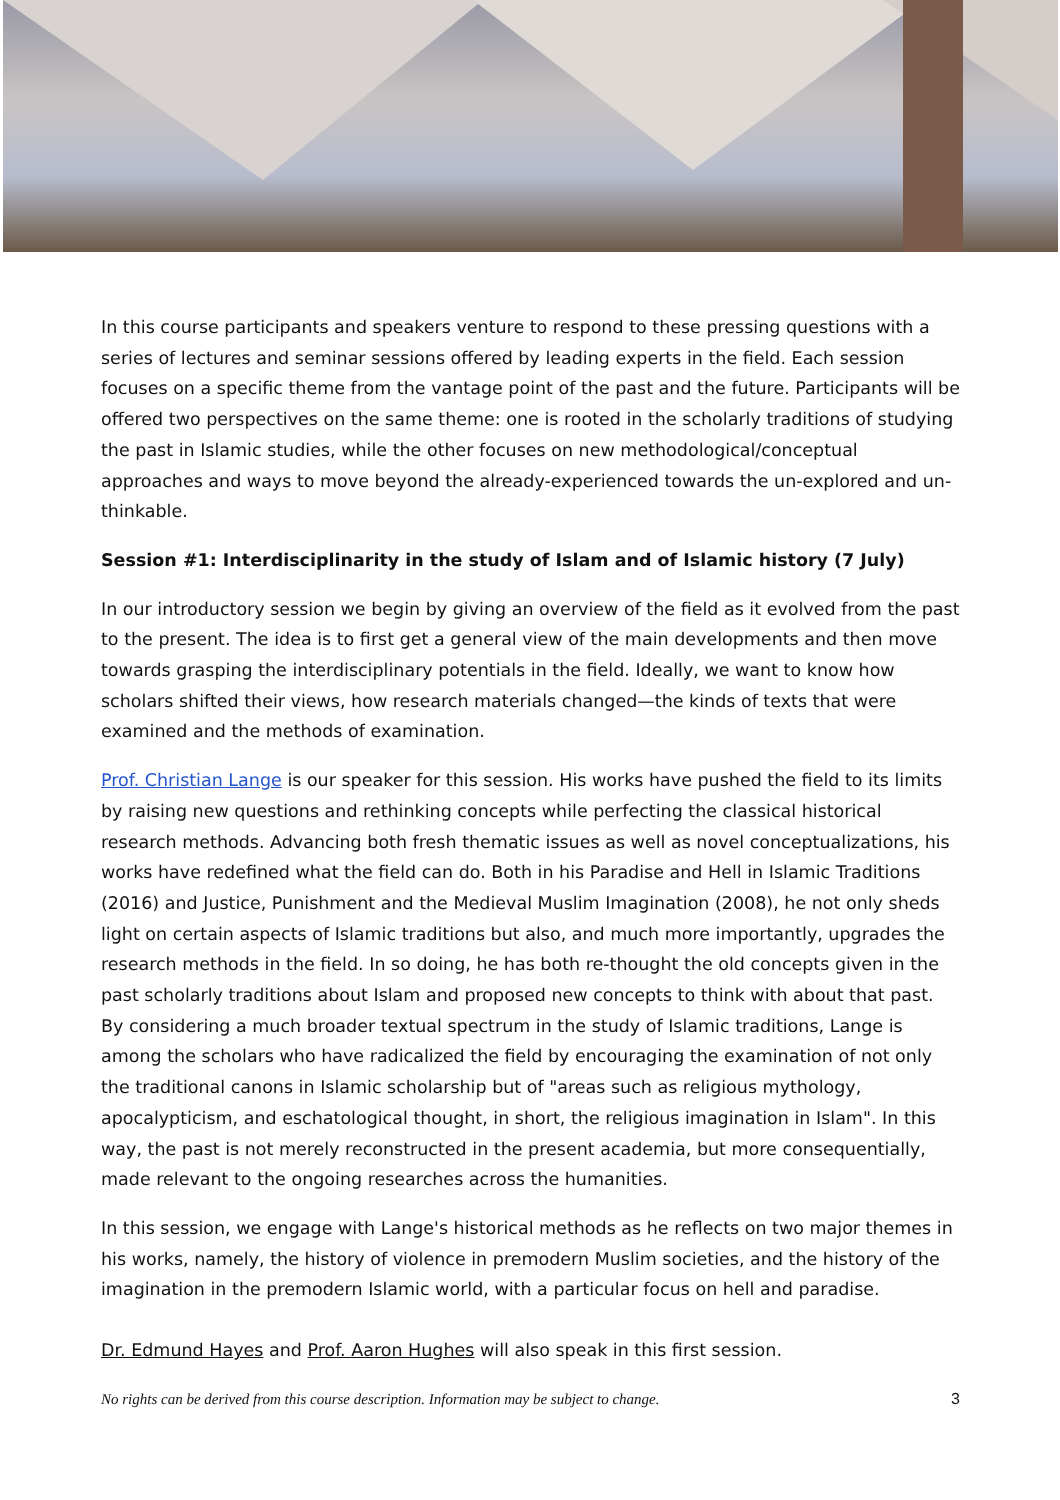In this course participants and speakers venture to respond to these pressing questions with a series of lectures and seminar sessions offered by leading experts in the field. Each session focuses on a specific theme from the vantage point of the past and the future. Participants will be offered two perspectives on the same theme: one is rooted in the scholarly traditions of studying the past in Islamic studies, while the other focuses on new methodological/conceptual approaches and ways to move beyond the already-experienced towards the un-explored and un-thinkable.
Session #1: Interdisciplinarity in the study of Islam and of Islamic history (7 July)
In our introductory session we begin by giving an overview of the field as it evolved from the past to the present. The idea is to first get a general view of the main developments and then move towards grasping the interdisciplinary potentials in the field. Ideally, we want to know how scholars shifted their views, how research materials changed—the kinds of texts that were examined and the methods of examination.
Prof. Christian Lange is our speaker for this session. His works have pushed the field to its limits by raising new questions and rethinking concepts while perfecting the classical historical research methods. Advancing both fresh thematic issues as well as novel conceptualizations, his works have redefined what the field can do. Both in his Paradise and Hell in Islamic Traditions (2016) and Justice, Punishment and the Medieval Muslim Imagination (2008), he not only sheds light on certain aspects of Islamic traditions but also, and much more importantly, upgrades the research methods in the field. In so doing, he has both re-thought the old concepts given in the past scholarly traditions about Islam and proposed new concepts to think with about that past. By considering a much broader textual spectrum in the study of Islamic traditions, Lange is among the scholars who have radicalized the field by encouraging the examination of not only the traditional canons in Islamic scholarship but of "areas such as religious mythology, apocalypticism, and eschatological thought, in short, the religious imagination in Islam". In this way, the past is not merely reconstructed in the present academia, but more consequentially, made relevant to the ongoing researches across the humanities.
In this session, we engage with Lange's historical methods as he reflects on two major themes in his works, namely, the history of violence in premodern Muslim societies, and the history of the imagination in the premodern Islamic world, with a particular focus on hell and paradise.
Dr. Edmund Hayes and Prof. Aaron Hughes will also speak in this first session.
No rights can be derived from this course description. Information may be subject to change. 3